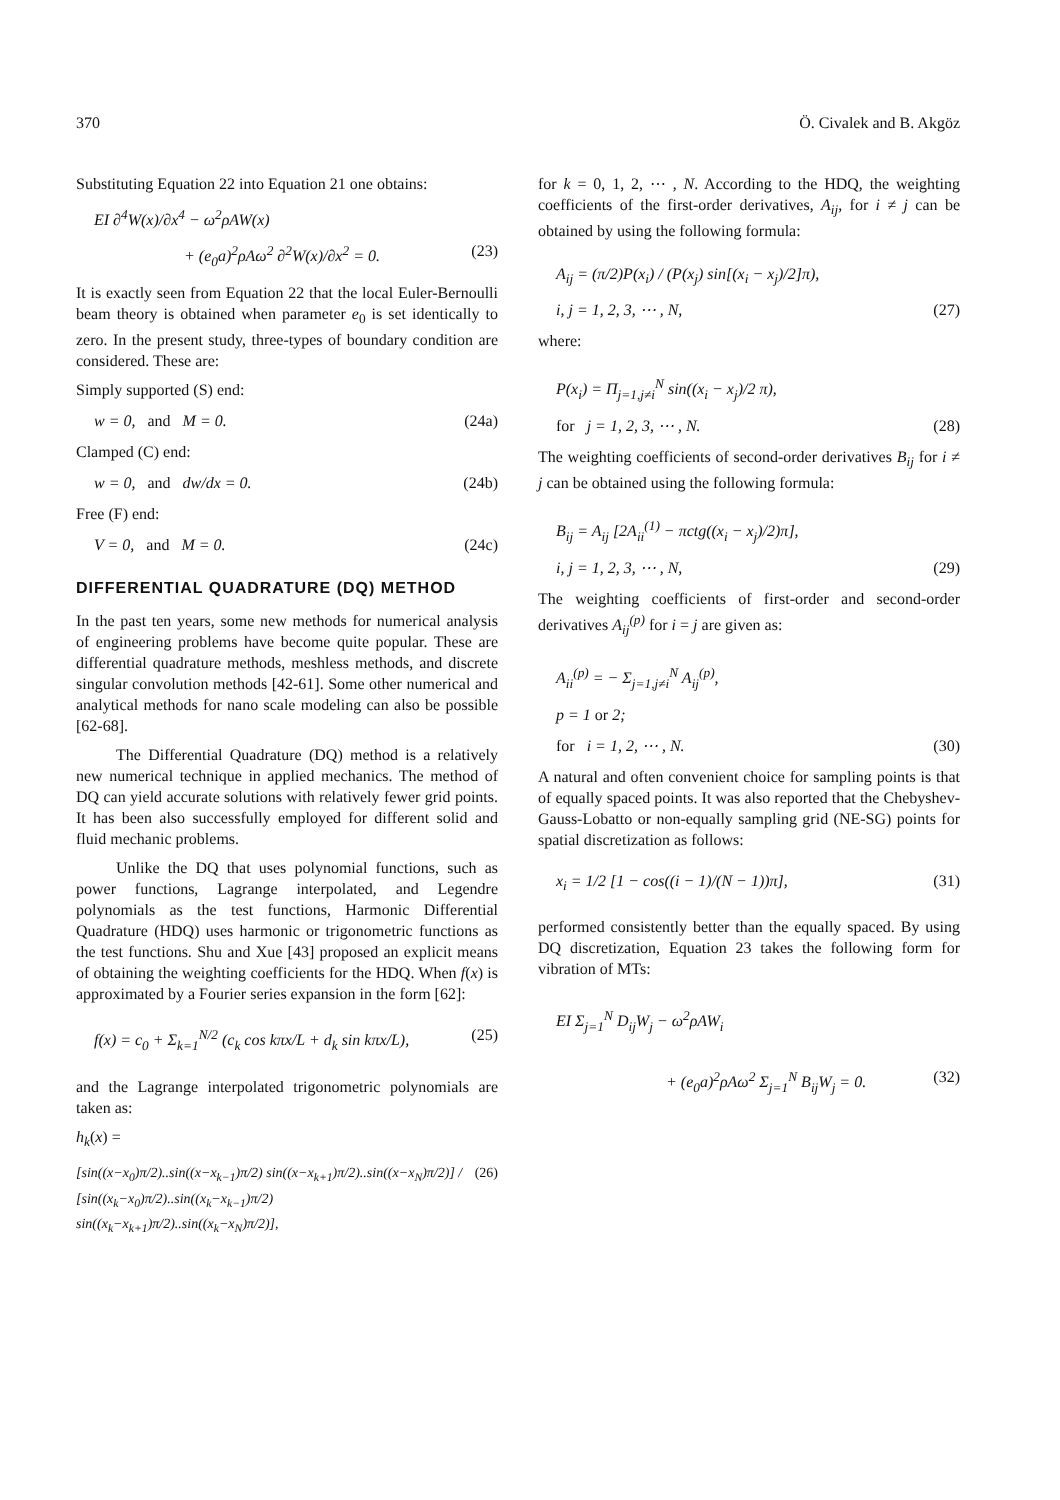370 Ö. Civalek and B. Akgöz
Substituting Equation 22 into Equation 21 one obtains:
EI ∂<sup>4</sup>W(x)/∂x<sup>4</sup> − ω<sup>2</sup>ρAW(x)
+ (e<sub>0</sub>a)<sup>2</sup>ρAω<sup>2</sup> ∂<sup>2</sup>W(x)/∂x<sup>2</sup> = 0. (23)
It is exactly seen from Equation 22 that the local Euler-Bernoulli beam theory is obtained when parameter e<sub>0</sub> is set identically to zero. In the present study, three-types of boundary condition are considered. These are:
Simply supported (S) end:
w = 0, and M = 0. (24a)
Clamped (C) end:
w = 0, and dw/dx = 0. (24b)
Free (F) end:
V = 0, and M = 0. (24c)
DIFFERENTIAL QUADRATURE (DQ) METHOD
In the past ten years, some new methods for numerical analysis of engineering problems have become quite popular. These are differential quadrature methods, meshless methods, and discrete singular convolution methods [42-61]. Some other numerical and analytical methods for nano scale modeling can also be possible [62-68].
The Differential Quadrature (DQ) method is a relatively new numerical technique in applied mechanics. The method of DQ can yield accurate solutions with relatively fewer grid points. It has been also successfully employed for different solid and fluid mechanic problems.
Unlike the DQ that uses polynomial functions, such as power functions, Lagrange interpolated, and Legendre polynomials as the test functions, Harmonic Differential Quadrature (HDQ) uses harmonic or trigonometric functions as the test functions. Shu and Xue [43] proposed an explicit means of obtaining the weighting coefficients for the HDQ. When f(x) is approximated by a Fourier series expansion in the form [62]:
f(x) = c<sub>0</sub> + Σ<sub>k=1</sub><sup>N/2</sup> (c<sub>k</sub> cos kπx/L + d<sub>k</sub> sin kπx/L), (25)
and the Lagrange interpolated trigonometric polynomials are taken as:
h<sub>k</sub>(x) =
[sin((x−x<sub>0</sub>)π/2)..sin((x−x<sub>k−1</sub>)π/2) sin((x−x<sub>k+1</sub>)π/2)..sin((x−x<sub>N</sub>)π/2)] / [sin((x<sub>k</sub>−x<sub>0</sub>)π/2)..sin((x<sub>k</sub>−x<sub>k−1</sub>)π/2) sin((x<sub>k</sub>−x<sub>k+1</sub>)π/2)..sin((x<sub>k</sub>−x<sub>N</sub>)π/2)], (26)
for k = 0, 1, 2, ⋯ , N. According to the HDQ, the weighting coefficients of the first-order derivatives, A<sub>ij</sub>, for i ≠ j can be obtained by using the following formula:
A<sub>ij</sub> = (π/2)P(x<sub>i</sub>) / (P(x<sub>j</sub>) sin[(x<sub>i</sub> − x<sub>j</sub>)/2]π),
i, j = 1, 2, 3, ⋯ , N, (27)
where:
P(x<sub>i</sub>) = Π<sub>j=1,j≠i</sub><sup>N</sup> sin((x<sub>i</sub> − x<sub>j</sub>)/2 π),
for j = 1, 2, 3, ⋯ , N. (28)
The weighting coefficients of second-order derivatives B<sub>ij</sub> for i ≠ j can be obtained using the following formula:
B<sub>ij</sub> = A<sub>ij</sub> [2A<sub>ii</sub><sup>(1)</sup> − πctg((x<sub>i</sub> − x<sub>j</sub>)/2)π],
i, j = 1, 2, 3, ⋯ , N, (29)
The weighting coefficients of first-order and second-order derivatives A<sub>ij</sub><sup>(p)</sup> for i = j are given as:
A<sub>ii</sub><sup>(p)</sup> = − Σ<sub>j=1,j≠i</sub><sup>N</sup> A<sub>ij</sub><sup>(p)</sup>,
p = 1 or 2;
for i = 1, 2, ⋯ , N. (30)
A natural and often convenient choice for sampling points is that of equally spaced points. It was also reported that the Chebyshev-Gauss-Lobatto or non-equally sampling grid (NE-SG) points for spatial discretization as follows:
x<sub>i</sub> = 1/2 [1 − cos((i − 1)/(N − 1))π], (31)
performed consistently better than the equally spaced. By using DQ discretization, Equation 23 takes the following form for vibration of MTs:
EI Σ<sub>j=1</sub><sup>N</sup> D<sub>ij</sub>W<sub>j</sub> − ω<sup>2</sup>ρAW<sub>i</sub>
+ (e<sub>0</sub>a)<sup>2</sup>ρAω<sup>2</sup> Σ<sub>j=1</sub><sup>N</sup> B<sub>ij</sub>W<sub>j</sub> = 0. (32)